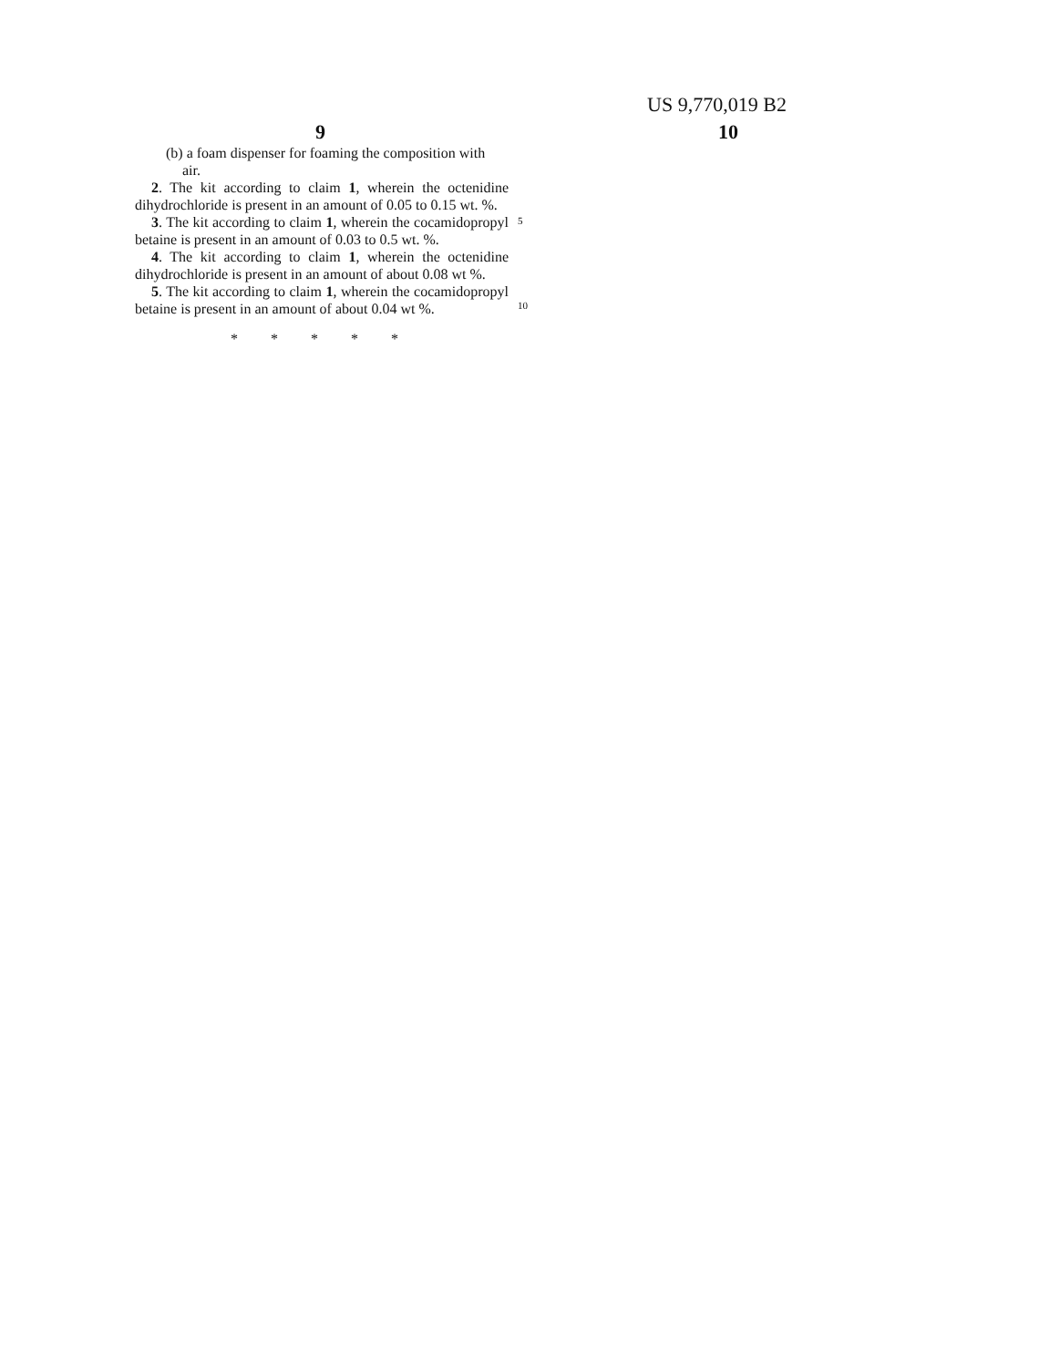US 9,770,019 B2
9 10
(b) a foam dispenser for foaming the composition with
air.
2. The kit according to claim 1, wherein the octenidine dihydrochloride is present in an amount of 0.05 to 0.15 wt. %.
3. The kit according to claim 1, wherein the cocamidopropyl betaine is present in an amount of 0.03 to 0.5 wt. %.
4. The kit according to claim 1, wherein the octenidine dihydrochloride is present in an amount of about 0.08 wt %.
5. The kit according to claim 1, wherein the cocamidopropyl betaine is present in an amount of about 0.04 wt %.
* * * * *
5
10